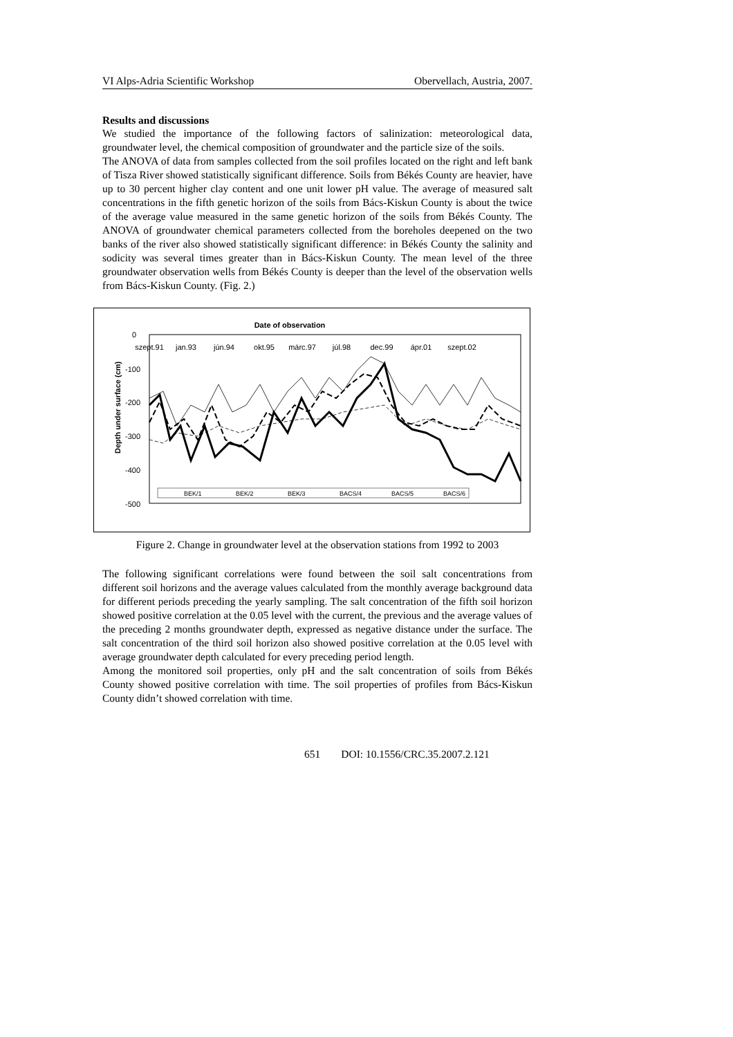VI Alps-Adria Scientific Workshop Obervellach, Austria, 2007.
Results and discussions
We studied the importance of the following factors of salinization: meteorological data, groundwater level, the chemical composition of groundwater and the particle size of the soils.
The ANOVA of data from samples collected from the soil profiles located on the right and left bank of Tisza River showed statistically significant difference. Soils from Békés County are heavier, have up to 30 percent higher clay content and one unit lower pH value. The average of measured salt concentrations in the fifth genetic horizon of the soils from Bács-Kiskun County is about the twice of the average value measured in the same genetic horizon of the soils from Békés County. The ANOVA of groundwater chemical parameters collected from the boreholes deepened on the two banks of the river also showed statistically significant difference: in Békés County the salinity and sodicity was several times greater than in Bács-Kiskun County. The mean level of the three groundwater observation wells from Békés County is deeper than the level of the observation wells from Bács-Kiskun County. (Fig. 2.)
Date of observation
0
-100
-200
-300
-400
-500
szept.91
jan.93
jún.94
okt.95
márc.97
júl.98
dec.99
ápr.01
szept.02
Depth under surface (cm)
BEK/1
BEK/2
BEK/3
BACS/4
BACS/5
BACS/6
Figure 2. Change in groundwater level at the observation stations from 1992 to 2003
The following significant correlations were found between the soil salt concentrations from different soil horizons and the average values calculated from the monthly average background data for different periods preceding the yearly sampling. The salt concentration of the fifth soil horizon showed positive correlation at the 0.05 level with the current, the previous and the average values of the preceding 2 months groundwater depth, expressed as negative distance under the surface. The salt concentration of the third soil horizon also showed positive correlation at the 0.05 level with average groundwater depth calculated for every preceding period length.
Among the monitored soil properties, only pH and the salt concentration of soils from Békés County showed positive correlation with time. The soil properties of profiles from Bács-Kiskun County didn’t showed correlation with time.
651 DOI: 10.1556/CRC.35.2007.2.121